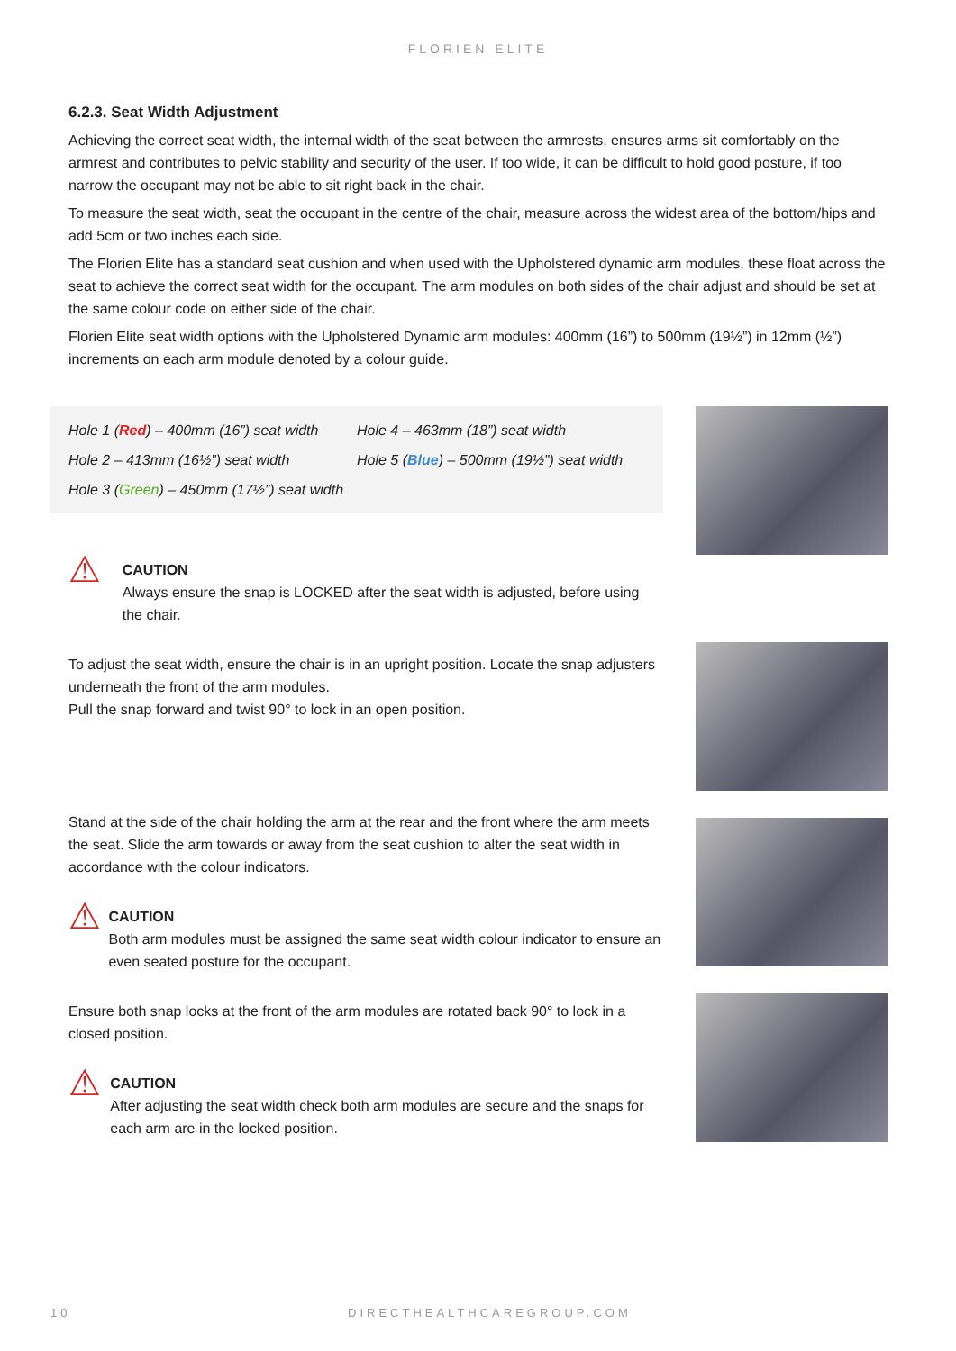FLORIEN ELITE
6.2.3. Seat Width Adjustment
Achieving the correct seat width, the internal width of the seat between the armrests, ensures arms sit comfortably on the armrest and contributes to pelvic stability and security of the user. If too wide, it can be difficult to hold good posture, if too narrow the occupant may not be able to sit right back in the chair.
To measure the seat width, seat the occupant in the centre of the chair, measure across the widest area of the bottom/hips and add 5cm or two inches each side.
The Florien Elite has a standard seat cushion and when used with the Upholstered dynamic arm modules, these float across the seat to achieve the correct seat width for the occupant. The arm modules on both sides of the chair adjust and should be set at the same colour code on either side of the chair.
Florien Elite seat width options with the Upholstered Dynamic arm modules: 400mm (16”) to 500mm (19½”) in 12mm (½”) increments on each arm module denoted by a colour guide.
Hole 1 (Red) – 400mm (16”) seat width
Hole 2 – 413mm (16½”) seat width
Hole 3 (Green) – 450mm (17½”) seat width
Hole 4 – 463mm (18”) seat width
Hole 5 (Blue) – 500mm (19½”) seat width
⚠
CAUTION
Always ensure the snap is LOCKED after the seat width is adjusted, before using the chair.
To adjust the seat width, ensure the chair is in an upright position. Locate the snap adjusters underneath the front of the arm modules.
Pull the snap forward and twist 90° to lock in an open position.
Stand at the side of the chair holding the arm at the rear and the front where the arm meets the seat. Slide the arm towards or away from the seat cushion to alter the seat width in accordance with the colour indicators.
⚠
CAUTION
Both arm modules must be assigned the same seat width colour indicator to ensure an even seated posture for the occupant.
Ensure both snap locks at the front of the arm modules are rotated back 90° to lock in a closed position.
⚠
CAUTION
After adjusting the seat width check both arm modules are secure and the snaps for each arm are in the locked position.
10 DIRECTHEALTHCAREGROUP.COM